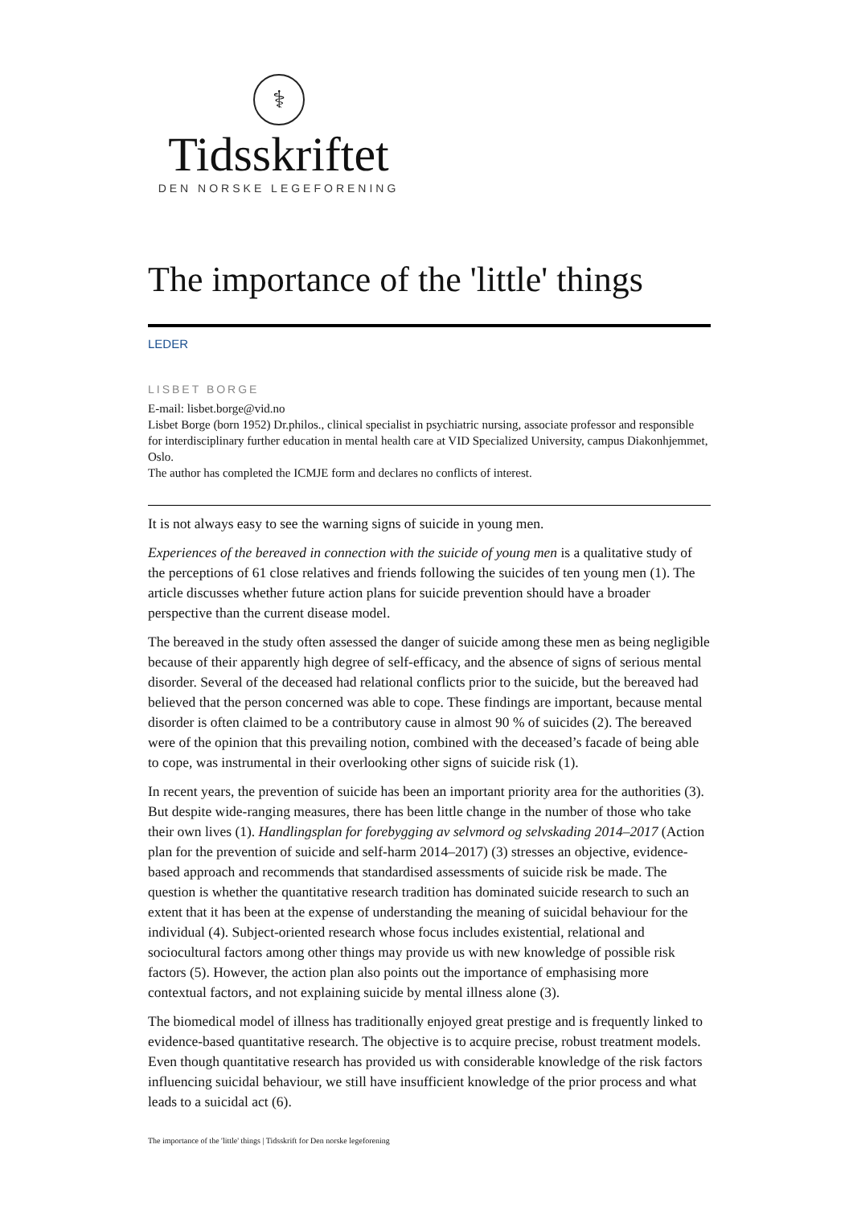⚕
Tidsskriftet
DEN NORSKE LEGEFORENING
The importance of the 'little' things
LEDER
LISBET BORGE
E-mail: lisbet.borge@vid.no
Lisbet Borge (born 1952) Dr.philos., clinical specialist in psychiatric nursing, associate professor and responsible for interdisciplinary further education in mental health care at VID Specialized University, campus Diakonhjemmet, Oslo.
The author has completed the ICMJE form and declares no conflicts of interest.
It is not always easy to see the warning signs of suicide in young men.
Experiences of the bereaved in connection with the suicide of young men is a qualitative study of the perceptions of 61 close relatives and friends following the suicides of ten young men (1). The article discusses whether future action plans for suicide prevention should have a broader perspective than the current disease model.
The bereaved in the study often assessed the danger of suicide among these men as being negligible because of their apparently high degree of self-efficacy, and the absence of signs of serious mental disorder. Several of the deceased had relational conflicts prior to the suicide, but the bereaved had believed that the person concerned was able to cope. These findings are important, because mental disorder is often claimed to be a contributory cause in almost 90 % of suicides (2). The bereaved were of the opinion that this prevailing notion, combined with the deceased’s facade of being able to cope, was instrumental in their overlooking other signs of suicide risk (1).
In recent years, the prevention of suicide has been an important priority area for the authorities (3). But despite wide-ranging measures, there has been little change in the number of those who take their own lives (1). Handlingsplan for forebygging av selvmord og selvskading 2014–2017 (Action plan for the prevention of suicide and self-harm 2014–2017) (3) stresses an objective, evidence-based approach and recommends that standardised assessments of suicide risk be made. The question is whether the quantitative research tradition has dominated suicide research to such an extent that it has been at the expense of understanding the meaning of suicidal behaviour for the individual (4). Subject-oriented research whose focus includes existential, relational and sociocultural factors among other things may provide us with new knowledge of possible risk factors (5). However, the action plan also points out the importance of emphasising more contextual factors, and not explaining suicide by mental illness alone (3).
The biomedical model of illness has traditionally enjoyed great prestige and is frequently linked to evidence-based quantitative research. The objective is to acquire precise, robust treatment models. Even though quantitative research has provided us with considerable knowledge of the risk factors influencing suicidal behaviour, we still have insufficient knowledge of the prior process and what leads to a suicidal act (6).
The importance of the 'little' things | Tidsskrift for Den norske legeforening